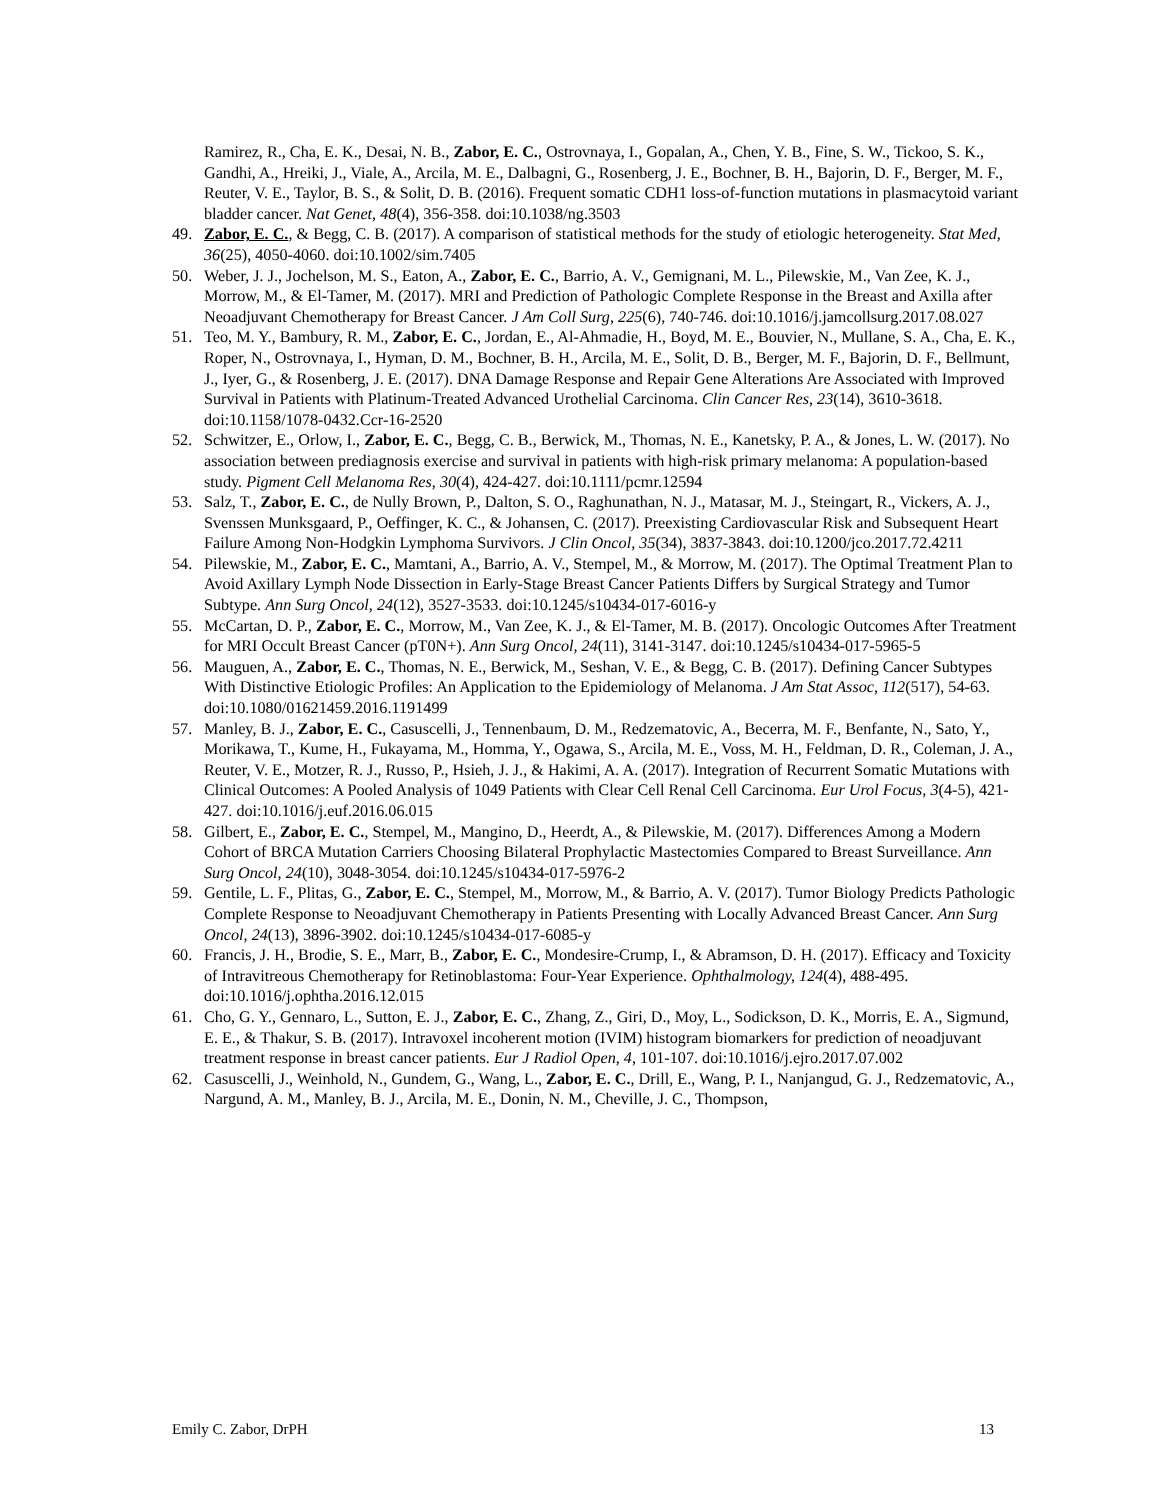Ramirez, R., Cha, E. K., Desai, N. B., Zabor, E. C., Ostrovnaya, I., Gopalan, A., Chen, Y. B., Fine, S. W., Tickoo, S. K., Gandhi, A., Hreiki, J., Viale, A., Arcila, M. E., Dalbagni, G., Rosenberg, J. E., Bochner, B. H., Bajorin, D. F., Berger, M. F., Reuter, V. E., Taylor, B. S., & Solit, D. B. (2016). Frequent somatic CDH1 loss-of-function mutations in plasmacytoid variant bladder cancer. Nat Genet, 48(4), 356-358. doi:10.1038/ng.3503
49. Zabor, E. C., & Begg, C. B. (2017). A comparison of statistical methods for the study of etiologic heterogeneity. Stat Med, 36(25), 4050-4060. doi:10.1002/sim.7405
50. Weber, J. J., Jochelson, M. S., Eaton, A., Zabor, E. C., Barrio, A. V., Gemignani, M. L., Pilewskie, M., Van Zee, K. J., Morrow, M., & El-Tamer, M. (2017). MRI and Prediction of Pathologic Complete Response in the Breast and Axilla after Neoadjuvant Chemotherapy for Breast Cancer. J Am Coll Surg, 225(6), 740-746. doi:10.1016/j.jamcollsurg.2017.08.027
51. Teo, M. Y., Bambury, R. M., Zabor, E. C., Jordan, E., Al-Ahmadie, H., Boyd, M. E., Bouvier, N., Mullane, S. A., Cha, E. K., Roper, N., Ostrovnaya, I., Hyman, D. M., Bochner, B. H., Arcila, M. E., Solit, D. B., Berger, M. F., Bajorin, D. F., Bellmunt, J., Iyer, G., & Rosenberg, J. E. (2017). DNA Damage Response and Repair Gene Alterations Are Associated with Improved Survival in Patients with Platinum-Treated Advanced Urothelial Carcinoma. Clin Cancer Res, 23(14), 3610-3618. doi:10.1158/1078-0432.Ccr-16-2520
52. Schwitzer, E., Orlow, I., Zabor, E. C., Begg, C. B., Berwick, M., Thomas, N. E., Kanetsky, P. A., & Jones, L. W. (2017). No association between prediagnosis exercise and survival in patients with high-risk primary melanoma: A population-based study. Pigment Cell Melanoma Res, 30(4), 424-427. doi:10.1111/pcmr.12594
53. Salz, T., Zabor, E. C., de Nully Brown, P., Dalton, S. O., Raghunathan, N. J., Matasar, M. J., Steingart, R., Vickers, A. J., Svenssen Munksgaard, P., Oeffinger, K. C., & Johansen, C. (2017). Preexisting Cardiovascular Risk and Subsequent Heart Failure Among Non-Hodgkin Lymphoma Survivors. J Clin Oncol, 35(34), 3837-3843. doi:10.1200/jco.2017.72.4211
54. Pilewskie, M., Zabor, E. C., Mamtani, A., Barrio, A. V., Stempel, M., & Morrow, M. (2017). The Optimal Treatment Plan to Avoid Axillary Lymph Node Dissection in Early-Stage Breast Cancer Patients Differs by Surgical Strategy and Tumor Subtype. Ann Surg Oncol, 24(12), 3527-3533. doi:10.1245/s10434-017-6016-y
55. McCartan, D. P., Zabor, E. C., Morrow, M., Van Zee, K. J., & El-Tamer, M. B. (2017). Oncologic Outcomes After Treatment for MRI Occult Breast Cancer (pT0N+). Ann Surg Oncol, 24(11), 3141-3147. doi:10.1245/s10434-017-5965-5
56. Mauguen, A., Zabor, E. C., Thomas, N. E., Berwick, M., Seshan, V. E., & Begg, C. B. (2017). Defining Cancer Subtypes With Distinctive Etiologic Profiles: An Application to the Epidemiology of Melanoma. J Am Stat Assoc, 112(517), 54-63. doi:10.1080/01621459.2016.1191499
57. Manley, B. J., Zabor, E. C., Casuscelli, J., Tennenbaum, D. M., Redzematovic, A., Becerra, M. F., Benfante, N., Sato, Y., Morikawa, T., Kume, H., Fukayama, M., Homma, Y., Ogawa, S., Arcila, M. E., Voss, M. H., Feldman, D. R., Coleman, J. A., Reuter, V. E., Motzer, R. J., Russo, P., Hsieh, J. J., & Hakimi, A. A. (2017). Integration of Recurrent Somatic Mutations with Clinical Outcomes: A Pooled Analysis of 1049 Patients with Clear Cell Renal Cell Carcinoma. Eur Urol Focus, 3(4-5), 421-427. doi:10.1016/j.euf.2016.06.015
58. Gilbert, E., Zabor, E. C., Stempel, M., Mangino, D., Heerdt, A., & Pilewskie, M. (2017). Differences Among a Modern Cohort of BRCA Mutation Carriers Choosing Bilateral Prophylactic Mastectomies Compared to Breast Surveillance. Ann Surg Oncol, 24(10), 3048-3054. doi:10.1245/s10434-017-5976-2
59. Gentile, L. F., Plitas, G., Zabor, E. C., Stempel, M., Morrow, M., & Barrio, A. V. (2017). Tumor Biology Predicts Pathologic Complete Response to Neoadjuvant Chemotherapy in Patients Presenting with Locally Advanced Breast Cancer. Ann Surg Oncol, 24(13), 3896-3902. doi:10.1245/s10434-017-6085-y
60. Francis, J. H., Brodie, S. E., Marr, B., Zabor, E. C., Mondesire-Crump, I., & Abramson, D. H. (2017). Efficacy and Toxicity of Intravitreous Chemotherapy for Retinoblastoma: Four-Year Experience. Ophthalmology, 124(4), 488-495. doi:10.1016/j.ophtha.2016.12.015
61. Cho, G. Y., Gennaro, L., Sutton, E. J., Zabor, E. C., Zhang, Z., Giri, D., Moy, L., Sodickson, D. K., Morris, E. A., Sigmund, E. E., & Thakur, S. B. (2017). Intravoxel incoherent motion (IVIM) histogram biomarkers for prediction of neoadjuvant treatment response in breast cancer patients. Eur J Radiol Open, 4, 101-107. doi:10.1016/j.ejro.2017.07.002
62. Casuscelli, J., Weinhold, N., Gundem, G., Wang, L., Zabor, E. C., Drill, E., Wang, P. I., Nanjangud, G. J., Redzematovic, A., Nargund, A. M., Manley, B. J., Arcila, M. E., Donin, N. M., Cheville, J. C., Thompson,
Emily C. Zabor, DrPH 13